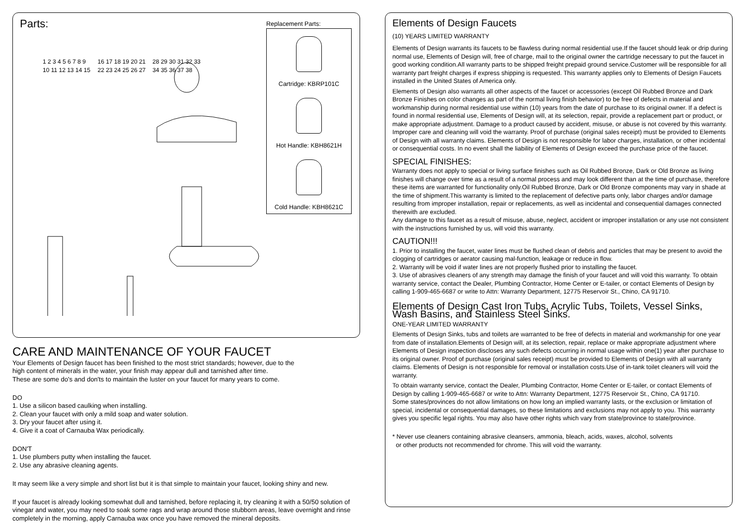Parts:
1 2 3 4 5 6 7 8 9 10 11 12 13 14 15 16 17 18 19 20 21 22 23 24 25 26 27 28 29 30 31 32 33 34 35 36 37 38
Replacement Parts:
Cartridge: KBRP101C
Hot Handle: KBH8621H
Cold Handle: KBH8621C
CARE AND MAINTENANCE OF YOUR FAUCET
Your Elements of Design faucet has been finished to the most strict standards; however, due to the
high content of minerals in the water, your finish may appear dull and tarnished after time.
These are some do's and don'ts to maintain the luster on your faucet for many years to come.
DO
1. Use a silicon based caulking when installing.
2. Clean your faucet with only a mild soap and water solution.
3. Dry your faucet after using it.
4. Give it a coat of Carnauba Wax periodically.
DON'T
1. Use plumbers putty when installing the faucet.
2. Use any abrasive cleaning agents.
It may seem like a very simple and short list but it is that simple to maintain your faucet, looking shiny and new.
If your faucet is already looking somewhat dull and tarnished, before replacing it, try cleaning it with a 50/50 solution of vinegar and water, you may need to soak some rags and wrap around those stubborn areas, leave overnight and rinse completely in the morning, apply Carnauba wax once you have removed the mineral deposits.
Elements of Design Faucets
(10) YEARS LIMITED WARRANTY
Elements of Design warrants its faucets to be flawless during normal residential use.If the faucet should leak or drip during normal use, Elements of Design will, free of charge, mail to the original owner the cartridge necessary to put the faucet in good working condition.All warranty parts to be shipped freight prepaid ground service.Customer will be responsible for all warranty part freight charges if express shipping is requested. This warranty applies only to Elements of Design Faucets installed in the United States of America only.
Elements of Design also warrants all other aspects of the faucet or accessories (except Oil Rubbed Bronze and Dark Bronze Finishes on color changes as part of the normal living finish behavior) to be free of defects in material and workmanship during normal residential use within (10) years from the date of purchase to its original owner. If a defect is found in normal residential use, Elements of Design will, at its selection, repair, provide a replacement part or product, or make appropriate adjustment. Damage to a product caused by accident, misuse, or abuse is not covered by this warranty. Improper care and cleaning will void the warranty. Proof of purchase (original sales receipt) must be provided to Elements of Design with all warranty claims. Elements of Design is not responsible for labor charges, installation, or other incidental or consequential costs. In no event shall the liability of Elements of Design exceed the purchase price of the faucet.
SPECIAL FINISHES:
Warranty does not apply to special or living surface finishes such as Oil Rubbed Bronze, Dark or Old Bronze as living finishes will change over time as a result of a normal process and may look different than at the time of purchase, therefore these items are warranted for functionality only.Oil Rubbed Bronze, Dark or Old Bronze components may vary in shade at the time of shipment.This warranty is limited to the replacement of defective parts only, labor charges and/or damage resulting from improper installation, repair or replacements, as well as incidental and consequential damages connected therewith are excluded.
Any damage to this faucet as a result of misuse, abuse, neglect, accident or improper installation or any use not consistent with the instructions furnished by us, will void this warranty.
CAUTION!!!
1. Prior to installing the faucet, water lines must be flushed clean of debris and particles that may be present to avoid the clogging of cartridges or aerator causing mal-function, leakage or reduce in flow.
2. Warranty will be void if water lines are not properly flushed prior to installing the faucet.
3. Use of abrasives cleaners of any strength may damage the finish of your faucet and will void this warranty. To obtain warranty service, contact the Dealer, Plumbing Contractor, Home Center or E-tailer, or contact Elements of Design by calling 1-909-465-6687 or write to Attn: Warranty Department, 12775 Reservoir St., Chino, CA 91710.
Elements of Design Cast Iron Tubs, Acrylic Tubs, Toilets, Vessel Sinks,
Wash Basins, and Stainless Steel Sinks.
ONE-YEAR LIMITED WARRANTY
Elements of Design Sinks, tubs and toilets are warranted to be free of defects in material and workmanship for one year from date of installation.Elements of Design will, at its selection, repair, replace or make appropriate adjustment where Elements of Design inspection discloses any such defects occurring in normal usage within one(1) year after purchase to its original owner. Proof of purchase (original sales receipt) must be provided to Elements of Design with all warranty claims. Elements of Design is not responsible for removal or installation costs.Use of in-tank toilet cleaners will void the warranty.
To obtain warranty service, contact the Dealer, Plumbing Contractor, Home Center or E-tailer, or contact Elements of Design by calling 1-909-465-6687 or write to Attn: Warranty Department, 12775 Reservoir St., Chino, CA 91710.
Some states/provinces do not allow limitations on how long an implied warranty lasts, or the exclusion or limitation of special, incidental or consequential damages, so these limitations and exclusions may not apply to you. This warranty gives you specific legal rights. You may also have other rights which vary from state/province to state/province.
* Never use cleaners containing abrasive cleansers, ammonia, bleach, acids, waxes, alcohol, solvents
or other products not recommended for chrome. This will void the warranty.